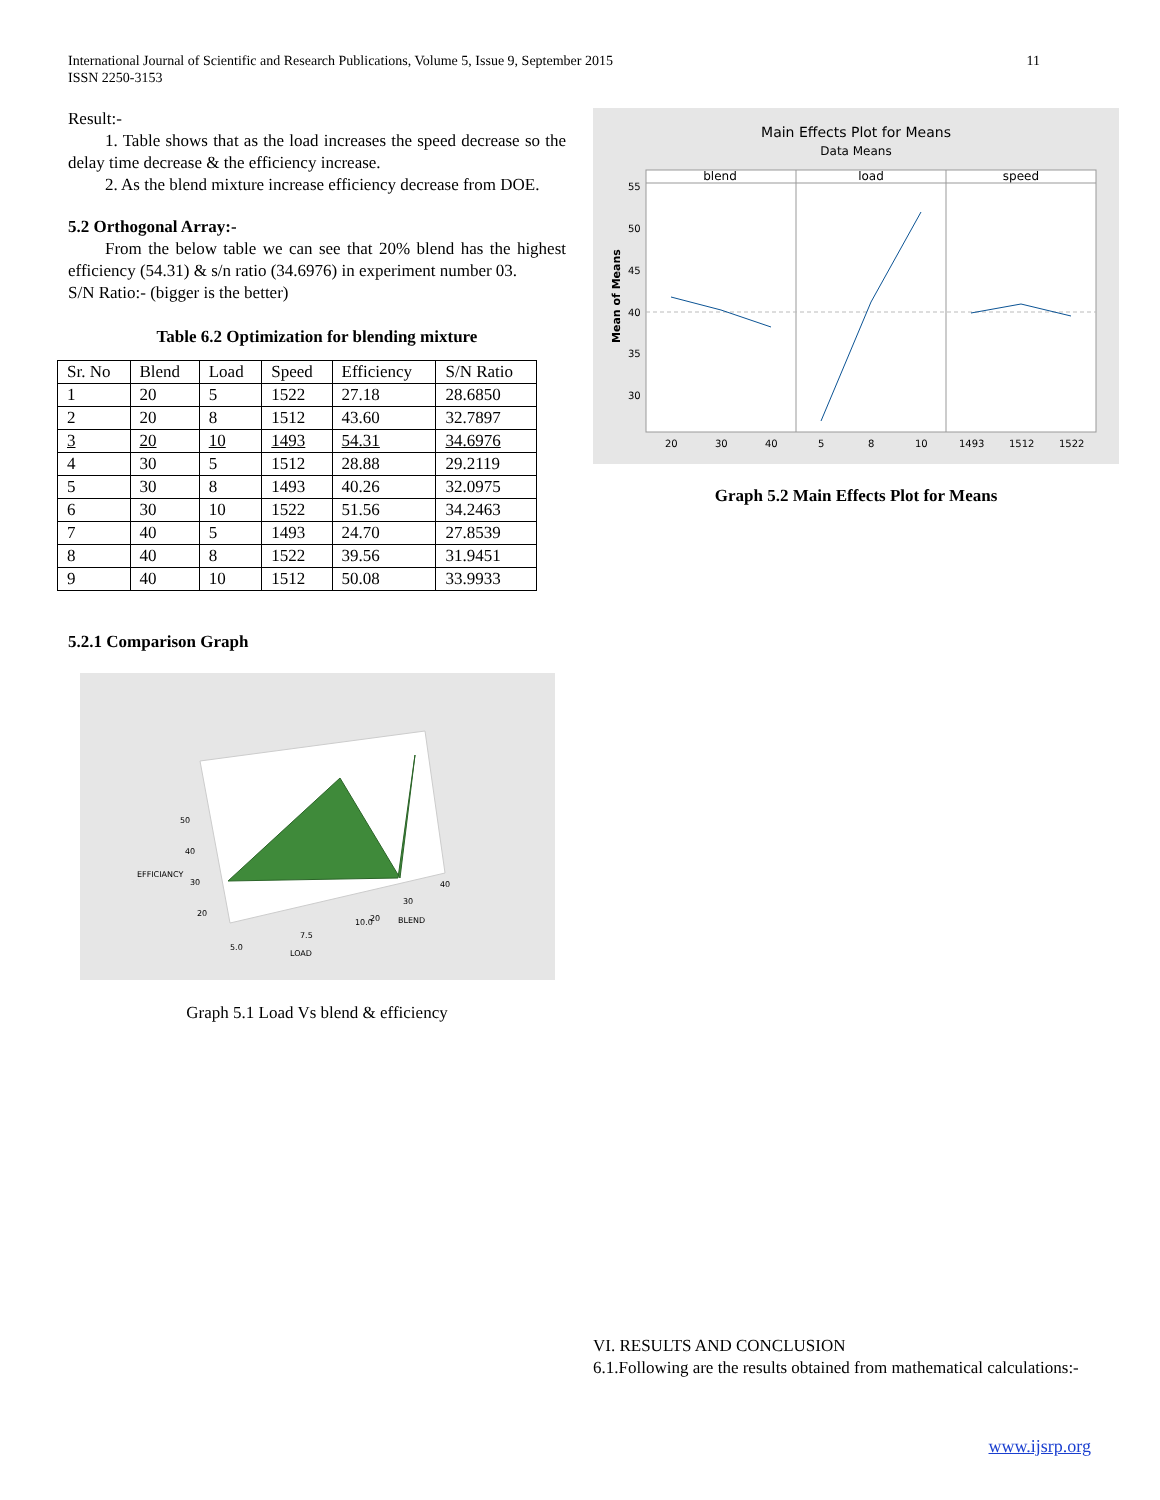International Journal of Scientific and Research Publications, Volume 5, Issue 9, September 2015 11
ISSN 2250-3153
Result:-
1. Table shows that as the load increases the speed decrease so the delay time decrease & the efficiency increase.
2. As the blend mixture increase efficiency decrease from DOE.
5.2 Orthogonal Array:-
From the below table we can see that 20% blend has the highest efficiency (54.31) & s/n ratio (34.6976) in experiment number 03.
S/N Ratio:- (bigger is the better)
Table 6.2 Optimization for blending mixture
| Sr. No | Blend | Load | Speed | Efficiency | S/N Ratio |
| 1 | 20 | 5 | 1522 | 27.18 | 28.6850 |
| 2 | 20 | 8 | 1512 | 43.60 | 32.7897 |
| 3 | 20 | 10 | 1493 | 54.31 | 34.6976 |
| 4 | 30 | 5 | 1512 | 28.88 | 29.2119 |
| 5 | 30 | 8 | 1493 | 40.26 | 32.0975 |
| 6 | 30 | 10 | 1522 | 51.56 | 34.2463 |
| 7 | 40 | 5 | 1493 | 24.70 | 27.8539 |
| 8 | 40 | 8 | 1522 | 39.56 | 31.9451 |
| 9 | 40 | 10 | 1512 | 50.08 | 33.9933 |
5.2.1 Comparison Graph
EFFICIANCY
BLEND
LOAD
50
40
30
20
7.5
5.0
10.0
20
30
40
Graph 5.1 Load Vs blend & efficiency
Main Effects Plot for Means
Data Means
blend
load
speed
55
50
45
40
35
30
20
30
40
5
8
10
1493
1512
1522
Mean of Means
Graph 5.2 Main Effects Plot for Means
VI. RESULTS AND CONCLUSION
6.1.Following are the results obtained from mathematical calculations:-
www.ijsrp.org